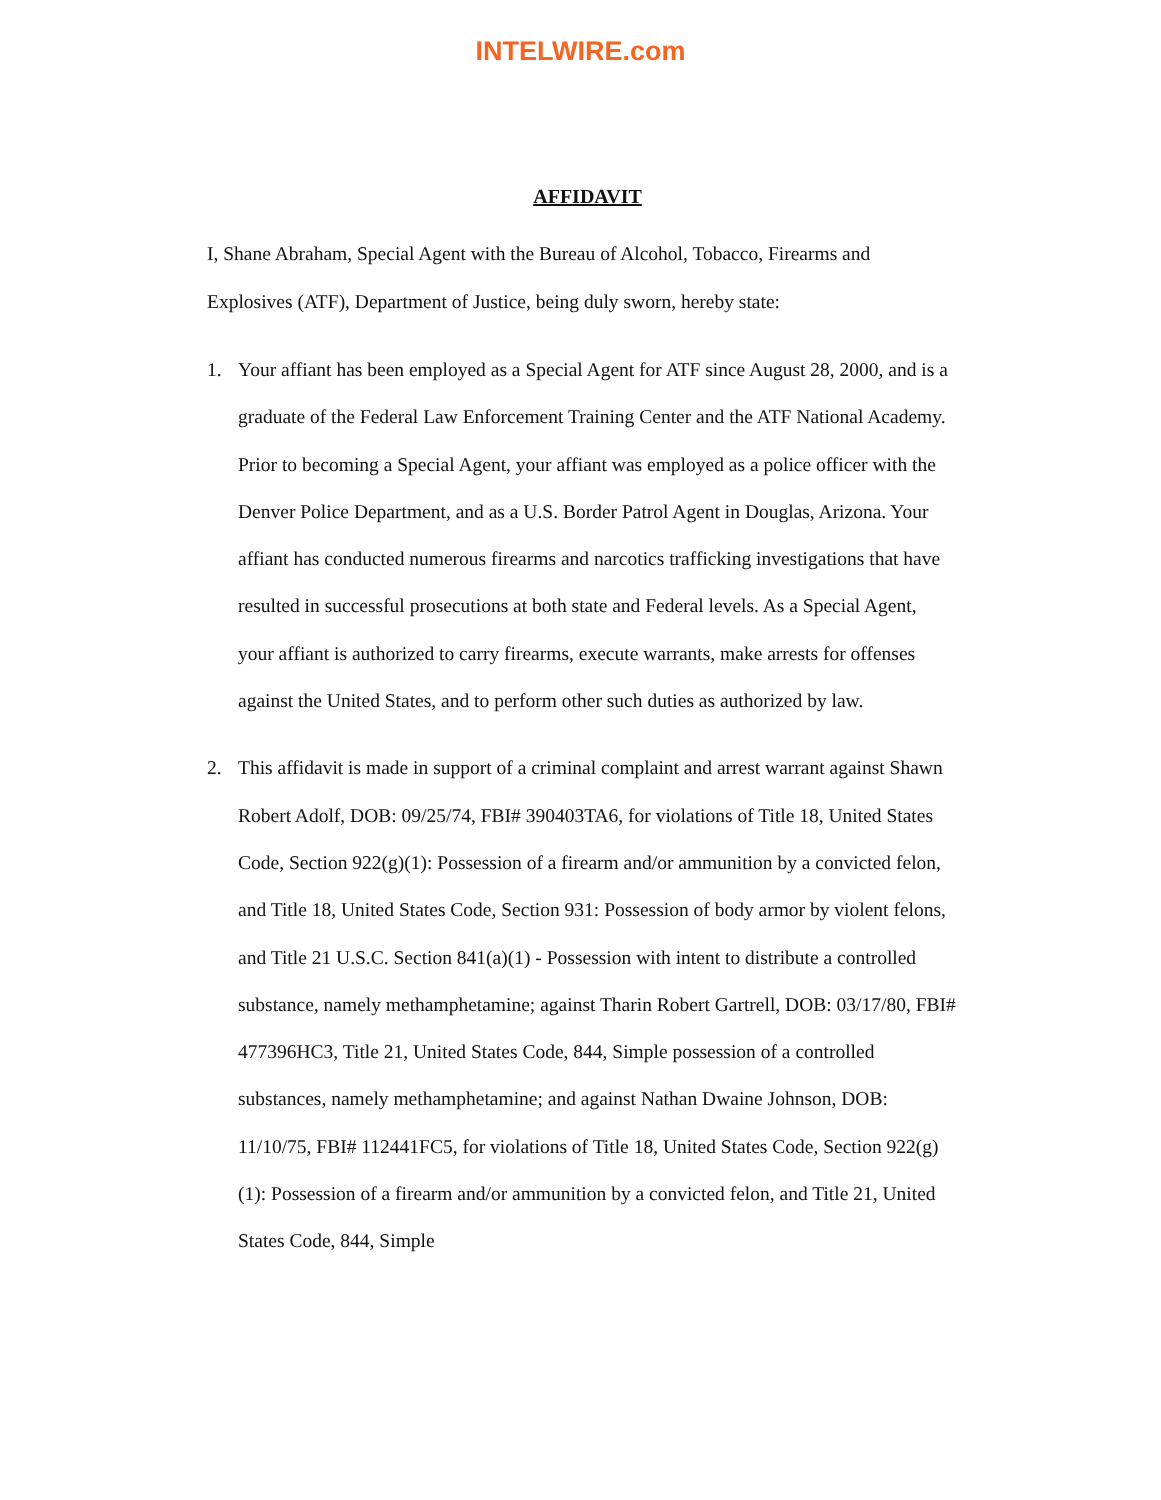INTELWIRE.com
AFFIDAVIT
I, Shane Abraham, Special Agent with the Bureau of Alcohol, Tobacco, Firearms and Explosives (ATF), Department of Justice, being duly sworn, hereby state:
1. Your affiant has been employed as a Special Agent for ATF since August 28, 2000, and is a graduate of the Federal Law Enforcement Training Center and the ATF National Academy. Prior to becoming a Special Agent, your affiant was employed as a police officer with the Denver Police Department, and as a U.S. Border Patrol Agent in Douglas, Arizona. Your affiant has conducted numerous firearms and narcotics trafficking investigations that have resulted in successful prosecutions at both state and Federal levels. As a Special Agent, your affiant is authorized to carry firearms, execute warrants, make arrests for offenses against the United States, and to perform other such duties as authorized by law.
2. This affidavit is made in support of a criminal complaint and arrest warrant against Shawn Robert Adolf, DOB: 09/25/74, FBI# 390403TA6, for violations of Title 18, United States Code, Section 922(g)(1): Possession of a firearm and/or ammunition by a convicted felon, and Title 18, United States Code, Section 931: Possession of body armor by violent felons, and Title 21 U.S.C. Section 841(a)(1) - Possession with intent to distribute a controlled substance, namely methamphetamine; against Tharin Robert Gartrell, DOB: 03/17/80, FBI# 477396HC3, Title 21, United States Code, 844, Simple possession of a controlled substances, namely methamphetamine; and against Nathan Dwaine Johnson, DOB: 11/10/75, FBI# 112441FC5, for violations of Title 18, United States Code, Section 922(g)(1): Possession of a firearm and/or ammunition by a convicted felon, and Title 21, United States Code, 844, Simple